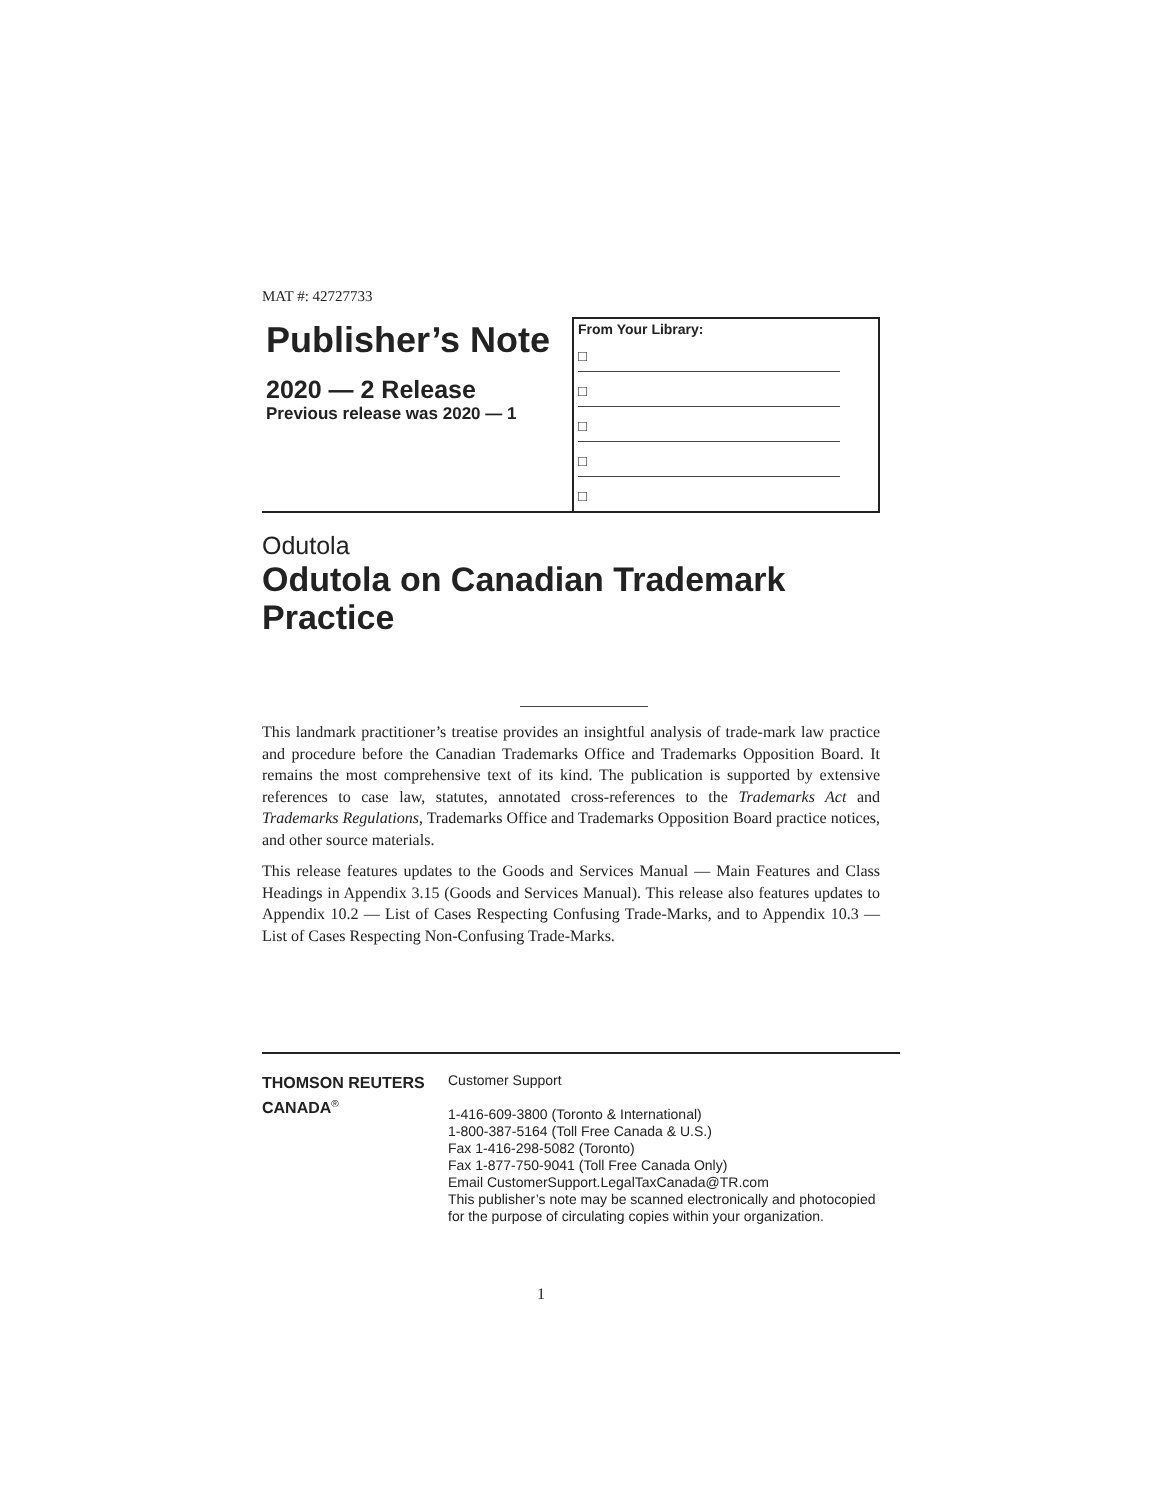MAT #: 42727733
Publisher’s Note
2020 — 2 Release
Previous release was 2020 — 1
From Your Library:
□
□
□
□
□
Odutola
Odutola on Canadian Trademark
Practice
This landmark practitioner’s treatise provides an insightful analysis of trade-mark law practice and procedure before the Canadian Trademarks Office and Trademarks Opposition Board. It remains the most comprehensive text of its kind. The publication is supported by extensive references to case law, statutes, annotated cross-references to the Trademarks Act and Trademarks Regulations, Trademarks Office and Trademarks Opposition Board practice notices, and other source materials.
This release features updates to the Goods and Services Manual — Main Features and Class Headings in Appendix 3.15 (Goods and Services Manual). This release also features updates to Appendix 10.2 — List of Cases Respecting Confusing Trade-Marks, and to Appendix 10.3 — List of Cases Respecting Non-Confusing Trade-Marks.
THOMSON REUTERS
CANADA<sup>®</sup>
Customer Support
1-416-609-3800 (Toronto & International)
1-800-387-5164 (Toll Free Canada & U.S.)
Fax 1-416-298-5082 (Toronto)
Fax 1-877-750-9041 (Toll Free Canada Only)
Email CustomerSupport.LegalTaxCanada@TR.com
This publisher’s note may be scanned electronically and photocopied
for the purpose of circulating copies within your organization.
1